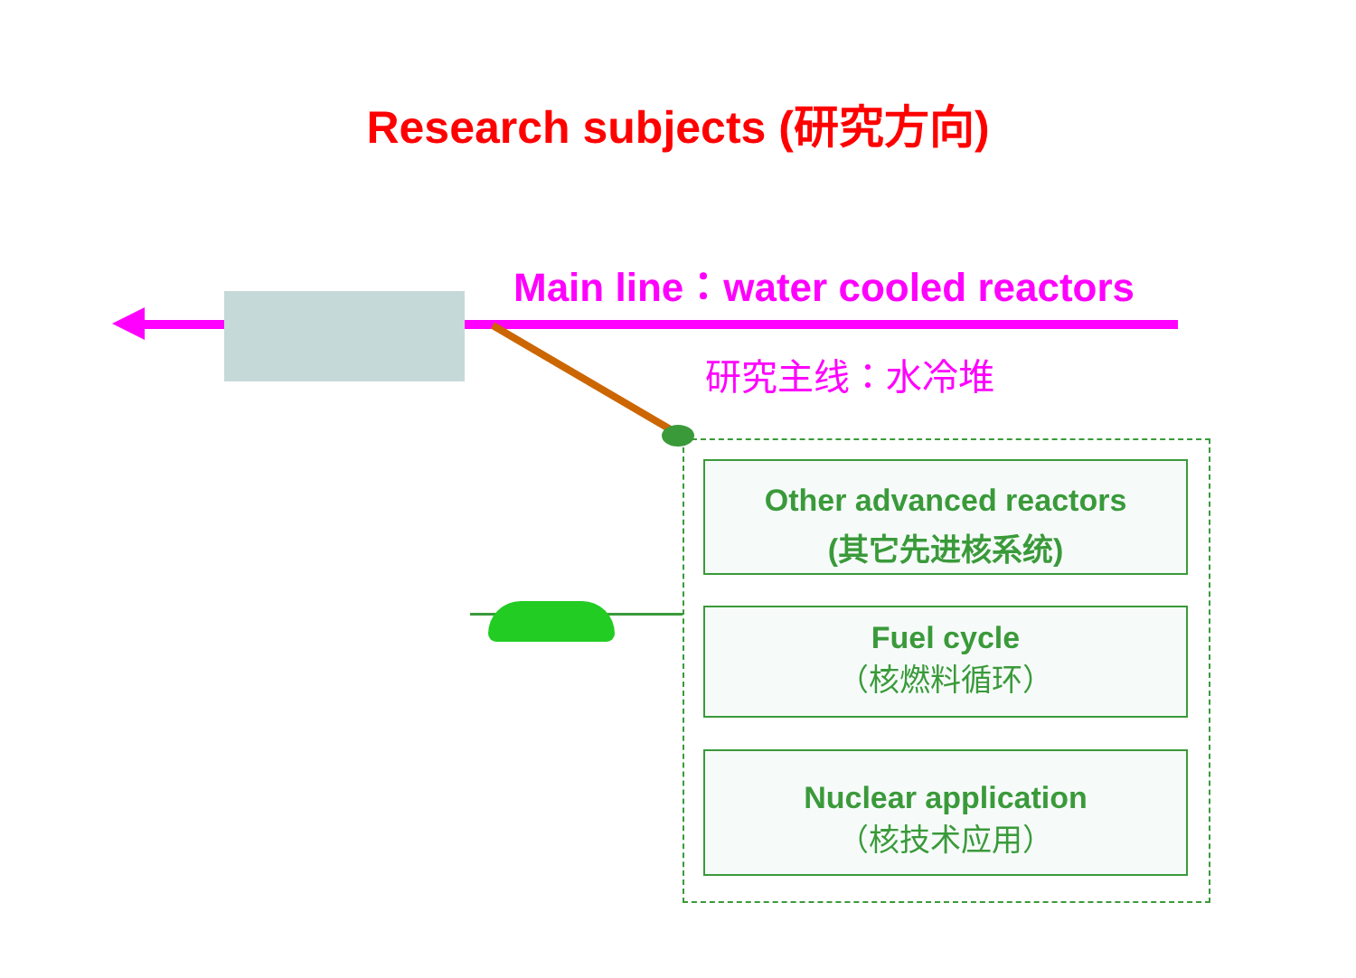Research subjects (研究方向)
Main line：water cooled reactors
研究主线：水冷堆
Other advanced reactors
(其它先进核系统)
Fuel cycle
（核燃料循环）
Nuclear application
（核技术应用）